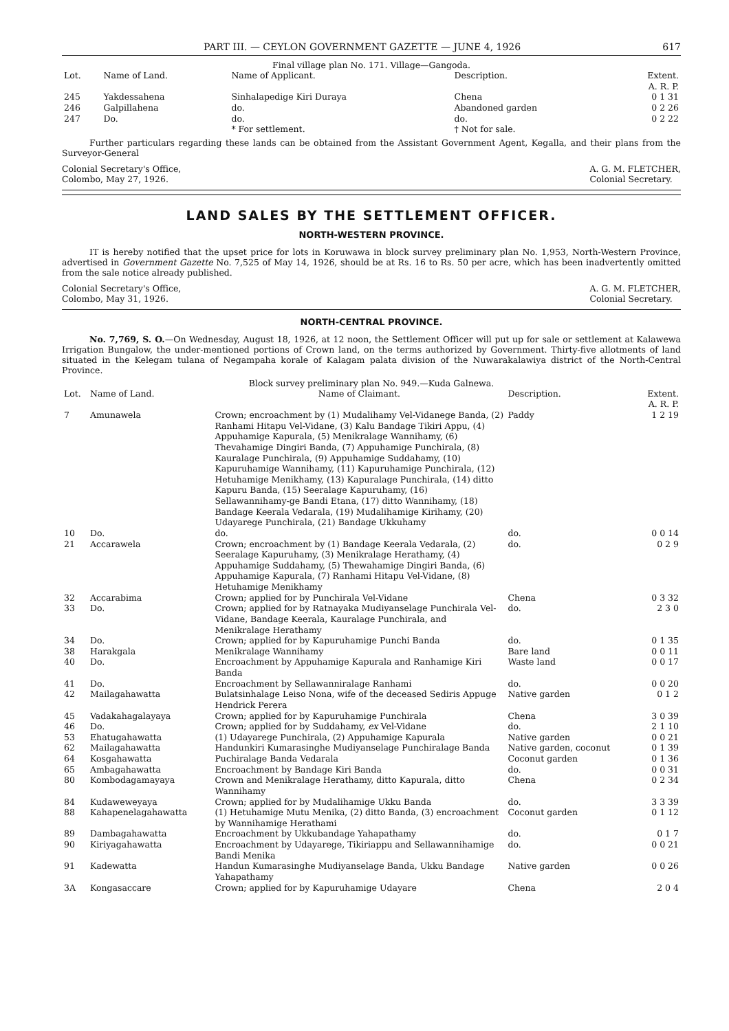PART III. — CEYLON GOVERNMENT GAZETTE — JUNE 4, 1926 617
Final village plan No. 171. Village—Gangoda.
| Lot. | Name of Land. | Name of Applicant. | Description. | Extent. A. R. P. |
| --- | --- | --- | --- | --- |
| 245 | Yakdessahena | Sinhalapedige Kiri Duraya | Chena | 0 1 31 |
| 246 | Galpillahena | do. | Abandoned garden | 0 2 26 |
| 247 | Do. | do. | do. | 0 2 22 |
| | | * For settlement. | † Not for sale. | |
Further particulars regarding these lands can be obtained from the Assistant Government Agent, Kegalla, and their plans from the Surveyor-General
Colonial Secretary's Office,
Colombo, May 27, 1926.
A. G. M. FLETCHER,
Colonial Secretary.
LAND SALES BY THE SETTLEMENT OFFICER.
NORTH-WESTERN PROVINCE.
IT is hereby notified that the upset price for lots in Koruwawa in block survey preliminary plan No. 1,953, North-Western Province, advertised in Government Gazette No. 7,525 of May 14, 1926, should be at Rs. 16 to Rs. 50 per acre, which has been inadvertently omitted from the sale notice already published.
Colonial Secretary's Office,
Colombo, May 31, 1926.
A. G. M. FLETCHER,
Colonial Secretary.
NORTH-CENTRAL PROVINCE.
No. 7,769, S. O.—On Wednesday, August 18, 1926, at 12 noon, the Settlement Officer will put up for sale or settlement at Kalawewa Irrigation Bungalow, the under-mentioned portions of Crown land, on the terms authorized by Government. Thirty-five allotments of land situated in the Kelegam tulana of Negampaha korale of Kalagam palata division of the Nuwarakalawiya district of the North-Central Province.
Block survey preliminary plan No. 949.—Kuda Galnewa.
| Lot. | Name of Land. | Name of Claimant. | Description. | Extent. A. R. P. |
| --- | --- | --- | --- | --- |
| 7 | Amunawela | Crown; encroachment by (1) Mudalihamy Vel-Vidanege Banda, (2) Ranhami Hitapu Vel-Vidane, (3) Kalu Bandage Tikiri Appu, (4) Appuhamige Kapurala, (5) Menikralage Wannihamy, (6) Thevahamige Dingiri Banda, (7) Appuhamige Punchirala, (8) Kauralage Punchirala, (9) Appuhamige Suddahamy, (10) Kapuruhamige Wannihamy, (11) Kapuruhamige Punchirala, (12) Hetuhamige Menikhamy, (13) Kapuralage Punchirala, (14) ditto Kapuru Banda, (15) Seeralage Kapuruhamy, (16) Sellawannihamy-ge Bandi Etana, (17) ditto Wannihamy, (18) Bandage Keerala Vedarala, (19) Mudalihamige Kirihamy, (20) Udayarege Punchirala, (21) Bandage Ukkuhamy | Paddy | 1 2 19 |
| 10 | Do. | do. | do. | 0 0 14 |
| 21 | Accarawela | Crown; encroachment by (1) Bandage Keerala Vedarala, (2) Seeralage Kapuruhamy, (3) Menikralage Herathamy, (4) Appuhamige Suddahamy, (5) Thewahamige Dingiri Banda, (6) Appuhamige Kapurala, (7) Ranhami Hitapu Vel-Vidane, (8) Hetuhamige Menikhamy | do. | 0 2 9 |
| 32 | Accarabima | Crown; applied for by Punchirala Vel-Vidane | Chena | 0 3 32 |
| 33 | Do. | Crown; applied for by Ratnayaka Mudiyanselage Punchirala Vel-Vidane, Bandage Keerala, Kauralage Punchirala, and Menikralage Herathamy | do. | 2 3 0 |
| 34 | Do. | Crown; applied for by Kapuruhamige Punchi Banda | do. | 0 1 35 |
| 38 | Harakgala | Menikralage Wannihamy | Bare land | 0 0 11 |
| 40 | Do. | Encroachment by Appuhamige Kapurala and Ranhamige Kiri Banda | Waste land | 0 0 17 |
| 41 | Do. | Encroachment by Sellawanniralage Ranhami | do. | 0 0 20 |
| 42 | Mailagahawatta | Bulatsinhalage Leiso Nona, wife of the deceased Sediris Appuge Hendrick Perera | Native garden | 0 1 2 |
| 45 | Vadakahagalayaya | Crown; applied for by Kapuruhamige Punchirala | Chena | 3 0 39 |
| 46 | Do. | Crown; applied for by Suddahamy, ex Vel-Vidane | do. | 2 1 10 |
| 53 | Ehatugahawatta | (1) Udayarege Punchirala, (2) Appuhamige Kapurala | Native garden | 0 0 21 |
| 62 | Mailagahawatta | Handunkiri Kumarasinghe Mudiyanselage Punchiralage Banda | Native garden, coconut | 0 1 39 |
| 64 | Kosgahawatta | Puchiralage Banda Vedarala | Coconut garden | 0 1 36 |
| 65 | Ambagahawatta | Encroachment by Bandage Kiri Banda | do. | 0 0 31 |
| 80 | Kombodagamayaya | Crown and Menikralage Herathamy, ditto Kapurala, ditto Wannihamy | Chena | 0 2 34 |
| 84 | Kudaweweyaya | Crown; applied for by Mudalihamige Ukku Banda | do. | 3 3 39 |
| 88 | Kahapenelagahawatta | (1) Hetuhamige Mutu Menika, (2) ditto Banda, (3) encroachment by Wannihamige Herathami | Coconut garden | 0 1 12 |
| 89 | Dambagahawatta | Encroachment by Ukkubandage Yahapathamy | do. | 0 1 7 |
| 90 | Kiriyagahawatta | Encroachment by Udayarege, Tikiriappu and Sellawannihamige Bandi Menika | do. | 0 0 21 |
| 91 | Kadewatta | Handun Kumarasinghe Mudiyanselage Banda, Ukku Bandage Yahapathamy | Native garden | 0 0 26 |
| 3A | Kongasaccare | Crown; applied for by Kapuruhamige Udayare | Chena | 2 0 4 |